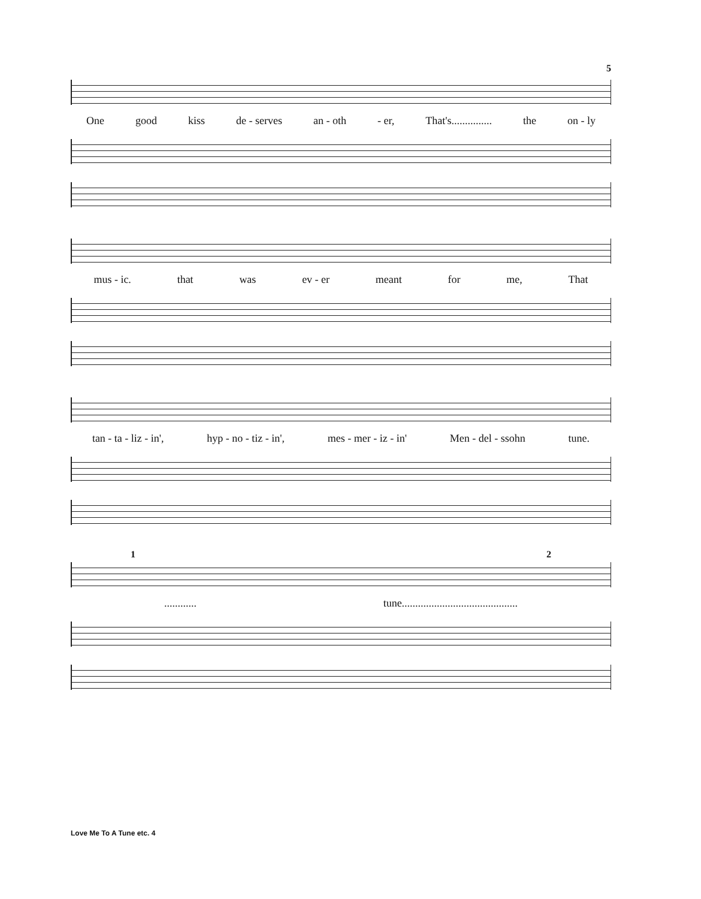5
One good kiss de - serves an - oth - er, That's............... the on - ly
mus - ic. that was ev - er meant for me, That
tan - ta - liz - in', hyp - no - tiz - in', mes - mer - iz - in' Men - del - ssohn tune.
1 2
............ tune...........................................
Love Me To A Tune etc. 4